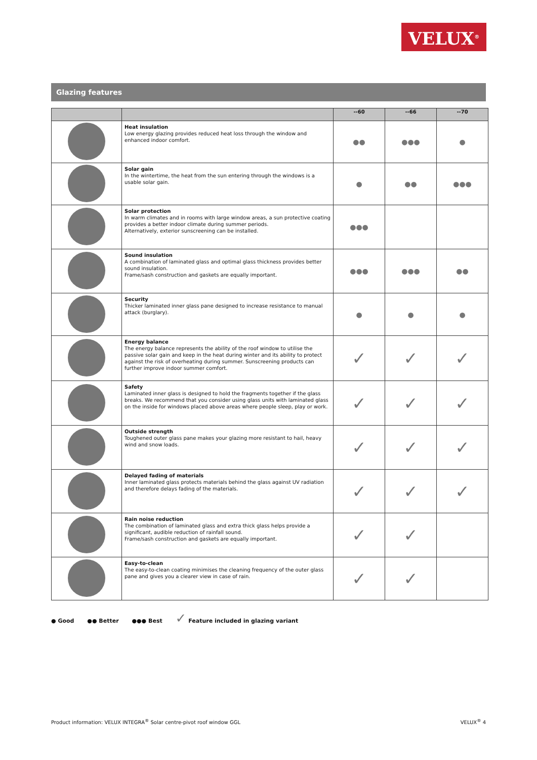VELUX<sup>®</sup>
Glazing features
| | | --60 | --66 | --70 |
| --- | --- | --- | --- | --- |
| | Heat insulation Low energy glazing provides reduced heat loss through the window and enhanced indoor comfort. | ●● | ●●● | ● |
| | Solar gain In the wintertime, the heat from the sun entering through the windows is a usable solar gain. | ● | ●● | ●●● |
| | Solar protection In warm climates and in rooms with large window areas, a sun protective coating provides a better indoor climate during summer periods. Alternatively, exterior sunscreening can be installed. | ●●● | | |
| | Sound insulation A combination of laminated glass and optimal glass thickness provides better sound insulation. Frame/sash construction and gaskets are equally important. | ●●● | ●●● | ●● |
| | Security Thicker laminated inner glass pane designed to increase resistance to manual attack (burglary). | ● | ● | ● |
| | Energy balance The energy balance represents the ability of the roof window to utilise the passive solar gain and keep in the heat during winter and its ability to protect against the risk of overheating during summer. Sunscreening products can further improve indoor summer comfort. | ✓ | ✓ | ✓ |
| | Safety Laminated inner glass is designed to hold the fragments together if the glass breaks. We recommend that you consider using glass units with laminated glass on the inside for windows placed above areas where people sleep, play or work. | ✓ | ✓ | ✓ |
| | Outside strength Toughened outer glass pane makes your glazing more resistant to hail, heavy wind and snow loads. | ✓ | ✓ | ✓ |
| | Delayed fading of materials Inner laminated glass protects materials behind the glass against UV radiation and therefore delays fading of the materials. | ✓ | ✓ | ✓ |
| | Rain noise reduction The combination of laminated glass and extra thick glass helps provide a significant, audible reduction of rainfall sound. Frame/sash construction and gaskets are equally important. | ✓ | ✓ | |
| | Easy-to-clean The easy-to-clean coating minimises the cleaning frequency of the outer glass pane and gives you a clearer view in case of rain. | ✓ | ✓ | |
● Good ●● Better ●●● Best ✓ Feature included in glazing variant
Product information: VELUX INTEGRA<sup>®</sup> Solar centre-pivot roof window GGL VELUX<sup>®</sup> 4